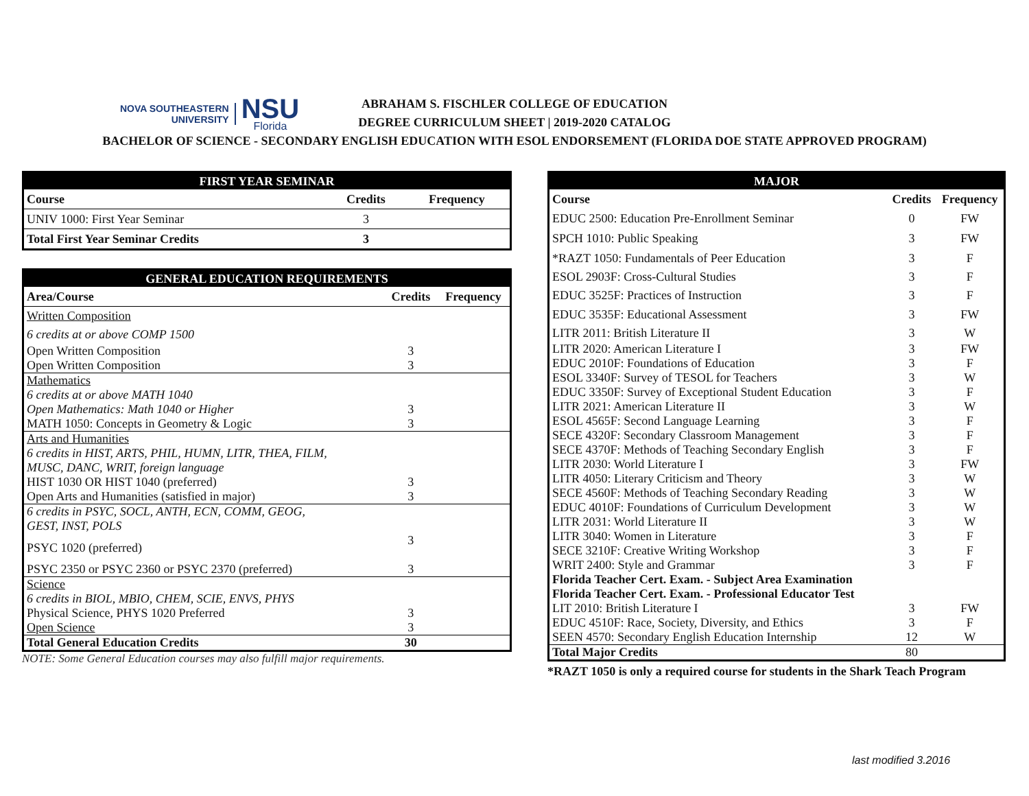NOVA SOUTHEASTERN
UNIVERSITY
NSU
Florida
ABRAHAM S. FISCHLER COLLEGE OF EDUCATION
DEGREE CURRICULUM SHEET | 2019-2020 CATALOG
BACHELOR OF SCIENCE - SECONDARY ENGLISH EDUCATION WITH ESOL ENDORSEMENT (FLORIDA DOE STATE APPROVED PROGRAM)
| FIRST YEAR SEMINAR | | |
| --- | --- | --- |
| Course | Credits | Frequency |
| UNIV 1000: First Year Seminar | 3 | |
| Total First Year Seminar Credits | 3 | |
| GENERAL EDUCATION REQUIREMENTS | | |
| --- | --- | --- |
| Area/Course | Credits | Frequency |
| Written Composition | | |
| 6 credits at or above COMP 1500 | | |
| Open Written Composition | 3 | |
| Open Written Composition | 3 | |
| Mathematics | | |
| 6 credits at or above MATH 1040 | | |
| Open Mathematics: Math 1040 or Higher | 3 | |
| MATH 1050: Concepts in Geometry & Logic | 3 | |
| Arts and Humanities | | |
| 6 credits in HIST, ARTS, PHIL, HUMN, LITR, THEA, FILM, | | |
| MUSC, DANC, WRIT, foreign language | | |
| HIST 1030 OR HIST 1040 (preferred) | 3 | |
| Open Arts and Humanities (satisfied in major) | 3 | |
| 6 credits in PSYC, SOCL, ANTH, ECN, COMM, GEOG, | | |
| GEST, INST, POLS | | |
| PSYC 1020 (preferred) | 3 | |
| PSYC 2350 or PSYC 2360 or PSYC 2370 (preferred) | 3 | |
| Science | | |
| 6 credits in BIOL, MBIO, CHEM, SCIE, ENVS, PHYS | | |
| Physical Science, PHYS 1020 Preferred | 3 | |
| Open Science | 3 | |
| Total General Education Credits | 30 | |
NOTE: Some General Education courses may also fulfill major requirements.
| MAJOR | | |
| --- | --- | --- |
| Course | Credits | Frequency |
| EDUC 2500: Education Pre-Enrollment Seminar | 0 | FW |
| SPCH 1010: Public Speaking | 3 | FW |
| *RAZT 1050: Fundamentals of Peer Education | 3 | F |
| ESOL 2903F: Cross-Cultural Studies | 3 | F |
| EDUC 3525F: Practices of Instruction | 3 | F |
| EDUC 3535F: Educational Assessment | 3 | FW |
| LITR 2011: British Literature II | 3 | W |
| LITR 2020: American Literature I | 3 | FW |
| EDUC 2010F: Foundations of Education | 3 | F |
| ESOL 3340F: Survey of TESOL for Teachers | 3 | W |
| EDUC 3350F: Survey of Exceptional Student Education | 3 | F |
| LITR 2021: American Literature II | 3 | W |
| ESOL 4565F: Second Language Learning | 3 | F |
| SECE 4320F: Secondary Classroom Management | 3 | F |
| SECE 4370F: Methods of Teaching Secondary English | 3 | F |
| LITR 2030: World Literature I | 3 | FW |
| LITR 4050: Literary Criticism and Theory | 3 | W |
| SECE 4560F: Methods of Teaching Secondary Reading | 3 | W |
| EDUC 4010F: Foundations of Curriculum Development | 3 | W |
| LITR 2031: World Literature II | 3 | W |
| LITR 3040: Women in Literature | 3 | F |
| SECE 3210F: Creative Writing Workshop | 3 | F |
| WRIT 2400: Style and Grammar | 3 | F |
| Florida Teacher Cert. Exam. - Subject Area Examination | | |
| Florida Teacher Cert. Exam. - Professional Educator Test | | |
| LIT 2010: British Literature I | 3 | FW |
| EDUC 4510F: Race, Society, Diversity, and Ethics | 3 | F |
| SEEN 4570: Secondary English Education Internship | 12 | W |
| Total Major Credits | 80 | |
*RAZT 1050 is only a required course for students in the Shark Teach Program
last modified 3.2016